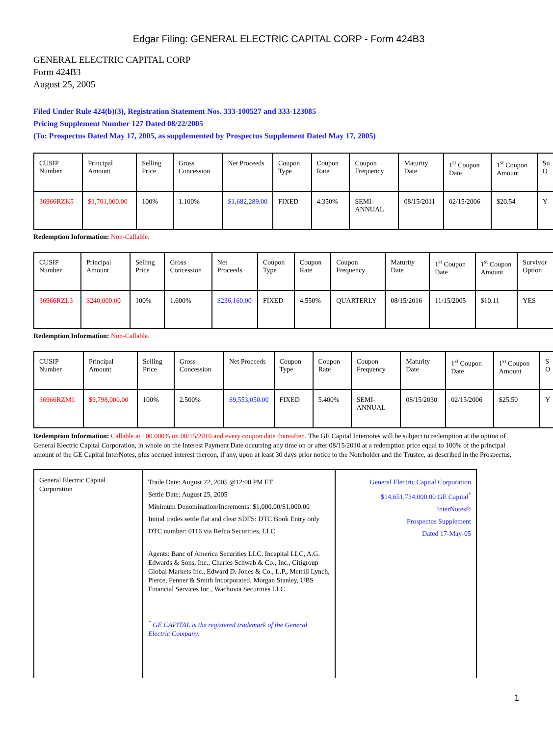Edgar Filing: GENERAL ELECTRIC CAPITAL CORP - Form 424B3
GENERAL ELECTRIC CAPITAL CORP
Form 424B3
August 25, 2005
Filed Under Rule 424(b)(3), Registration Statement Nos. 333-100527 and 333-123085
Pricing Supplement Number 127 Dated 08/22/2005
(To: Prospectus Dated May 17, 2005, as supplemented by Prospectus Supplement Dated May 17, 2005)
| CUSIP Number | Principal Amount | Selling Price | Gross Concession | Net Proceeds | Coupon Type | Coupon Rate | Coupon Frequency | Maturity Date | 1<sup>st</sup> Coupon Date | 1<sup>st</sup> Coupon Amount | Su O |
| --- | --- | --- | --- | --- | --- | --- | --- | --- | --- | --- | --- |
| 36966RZK5 | $1,701,000.00 | 100% | 1.100% | $1,682,289.00 | FIXED | 4.350% | SEMI-ANNUAL | 08/15/2011 | 02/15/2006 | $20.54 | Y |
Redemption Information: Non-Callable.
| CUSIP Number | Principal Amount | Selling Price | Gross Concession | Net Proceeds | Coupon Type | Coupon Rate | Coupon Frequency | Maturity Date | 1<sup>st</sup> Coupon Date | 1<sup>st</sup> Coupon Amount | Survivor Option |
| --- | --- | --- | --- | --- | --- | --- | --- | --- | --- | --- | --- |
| 36966RZL3 | $240,000.00 | 100% | 1.600% | $236,160.00 | FIXED | 4.550% | QUARTERLY | 08/15/2016 | 11/15/2005 | $10.11 | YES |
Redemption Information: Non-Callable.
| CUSIP Number | Principal Amount | Selling Price | Gross Concession | Net Proceeds | Coupon Type | Coupon Rate | Coupon Frequency | Maturity Date | 1<sup>st</sup> Coupon Date | 1<sup>st</sup> Coupon Amount | S O |
| --- | --- | --- | --- | --- | --- | --- | --- | --- | --- | --- | --- |
| 36966RZM1 | $9,798,000.00 | 100% | 2.500% | $9,553,050.00 | FIXED | 5.400% | SEMI-ANNUAL | 08/15/2030 | 02/15/2006 | $25.50 | Y |
Redemption Information: Callable at 100.000% on 08/15/2010 and every coupon date thereafter.. The GE Capital Internotes will be subject to redemption at the option of General Electric Capital Corporation, in whole on the Interest Payment Date occurring any time on or after 08/15/2010 at a redemption price equal to 100% of the principal amount of the GE Capital InterNotes, plus accrued interest thereon, if any, upon at least 30 days prior notice to the Noteholder and the Trustee, as described in the Prospectus.
| General Electric Capital Corporation | Trade Date: August 22, 2005 @12:00 PM ET Settle Date: August 25, 2005 Minimum Denomination/Increments: $1,000.00/$1,000.00 Initial trades settle flat and clear SDFS: DTC Book Entry only DTC number: 0116 via Refco Securities, LLC Agents: Banc of America Securities LLC, Incapital LLC, A.G. Edwards & Sons, Inc., Charles Schwab & Co., Inc., Citigroup Global Markets Inc., Edward D. Jones & Co., L.P., Merrill Lynch, Pierce, Fenner & Smith Incorporated, Morgan Stanley, UBS Financial Services Inc., Wachovia Securities LLC <sup>*</sup> GE CAPITAL is the registered trademark of the General Electric Company. | General Electric Capital Corporation $14,651,734,000.00 GE Capital<sup>*</sup> InterNotes® Prospectus Supplement Dated 17-May-05 |
1